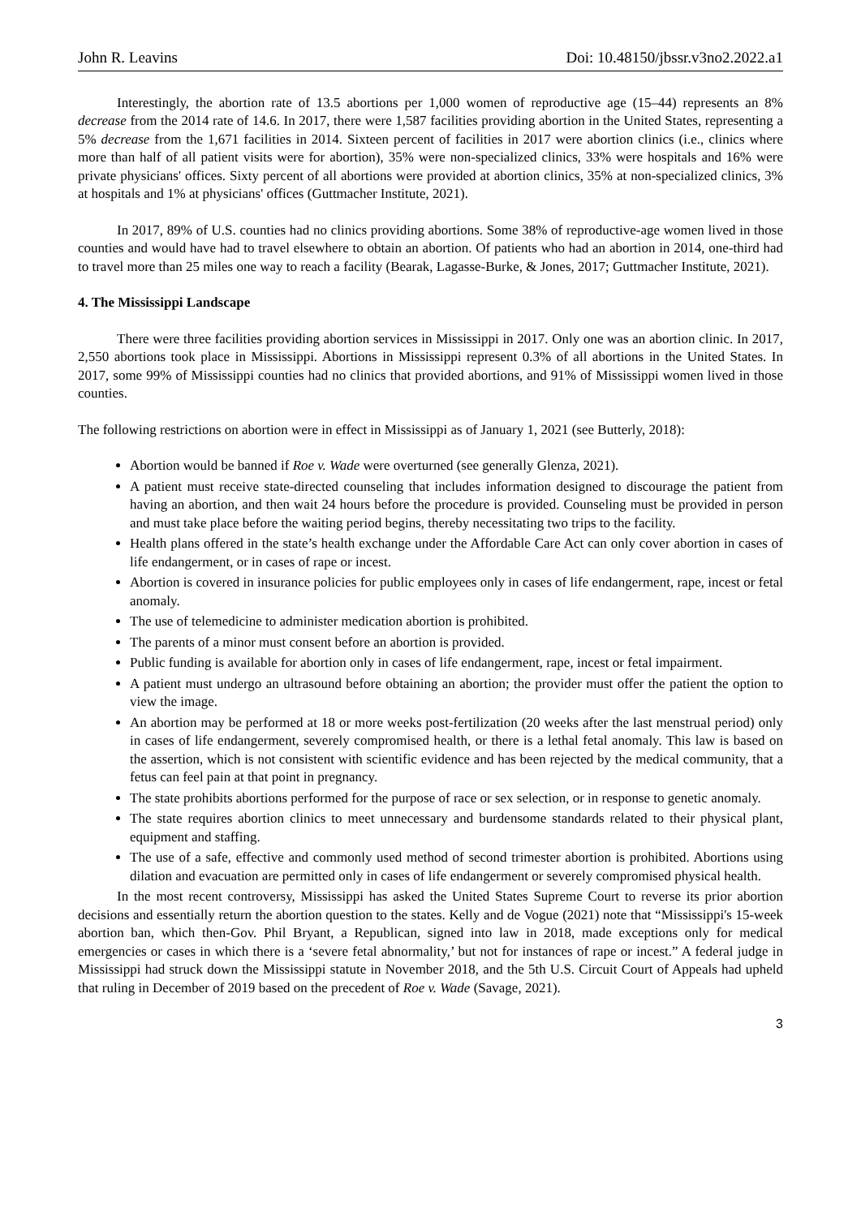John R. Leavins Doi: 10.48150/jbssr.v3no2.2022.a1
Interestingly, the abortion rate of 13.5 abortions per 1,000 women of reproductive age (15–44) represents an 8% decrease from the 2014 rate of 14.6. In 2017, there were 1,587 facilities providing abortion in the United States, representing a 5% decrease from the 1,671 facilities in 2014. Sixteen percent of facilities in 2017 were abortion clinics (i.e., clinics where more than half of all patient visits were for abortion), 35% were non-specialized clinics, 33% were hospitals and 16% were private physicians' offices. Sixty percent of all abortions were provided at abortion clinics, 35% at non-specialized clinics, 3% at hospitals and 1% at physicians' offices (Guttmacher Institute, 2021).
In 2017, 89% of U.S. counties had no clinics providing abortions. Some 38% of reproductive-age women lived in those counties and would have had to travel elsewhere to obtain an abortion. Of patients who had an abortion in 2014, one-third had to travel more than 25 miles one way to reach a facility (Bearak, Lagasse-Burke, & Jones, 2017; Guttmacher Institute, 2021).
4. The Mississippi Landscape
There were three facilities providing abortion services in Mississippi in 2017. Only one was an abortion clinic. In 2017, 2,550 abortions took place in Mississippi. Abortions in Mississippi represent 0.3% of all abortions in the United States. In 2017, some 99% of Mississippi counties had no clinics that provided abortions, and 91% of Mississippi women lived in those counties.
The following restrictions on abortion were in effect in Mississippi as of January 1, 2021 (see Butterly, 2018):
Abortion would be banned if Roe v. Wade were overturned (see generally Glenza, 2021).
A patient must receive state-directed counseling that includes information designed to discourage the patient from having an abortion, and then wait 24 hours before the procedure is provided. Counseling must be provided in person and must take place before the waiting period begins, thereby necessitating two trips to the facility.
Health plans offered in the state’s health exchange under the Affordable Care Act can only cover abortion in cases of life endangerment, or in cases of rape or incest.
Abortion is covered in insurance policies for public employees only in cases of life endangerment, rape, incest or fetal anomaly.
The use of telemedicine to administer medication abortion is prohibited.
The parents of a minor must consent before an abortion is provided.
Public funding is available for abortion only in cases of life endangerment, rape, incest or fetal impairment.
A patient must undergo an ultrasound before obtaining an abortion; the provider must offer the patient the option to view the image.
An abortion may be performed at 18 or more weeks post-fertilization (20 weeks after the last menstrual period) only in cases of life endangerment, severely compromised health, or there is a lethal fetal anomaly. This law is based on the assertion, which is not consistent with scientific evidence and has been rejected by the medical community, that a fetus can feel pain at that point in pregnancy.
The state prohibits abortions performed for the purpose of race or sex selection, or in response to genetic anomaly.
The state requires abortion clinics to meet unnecessary and burdensome standards related to their physical plant, equipment and staffing.
The use of a safe, effective and commonly used method of second trimester abortion is prohibited. Abortions using dilation and evacuation are permitted only in cases of life endangerment or severely compromised physical health.
In the most recent controversy, Mississippi has asked the United States Supreme Court to reverse its prior abortion decisions and essentially return the abortion question to the states. Kelly and de Vogue (2021) note that “Mississippi's 15-week abortion ban, which then-Gov. Phil Bryant, a Republican, signed into law in 2018, made exceptions only for medical emergencies or cases in which there is a ‘severe fetal abnormality,’ but not for instances of rape or incest.” A federal judge in Mississippi had struck down the Mississippi statute in November 2018, and the 5th U.S. Circuit Court of Appeals had upheld that ruling in December of 2019 based on the precedent of Roe v. Wade (Savage, 2021).
3